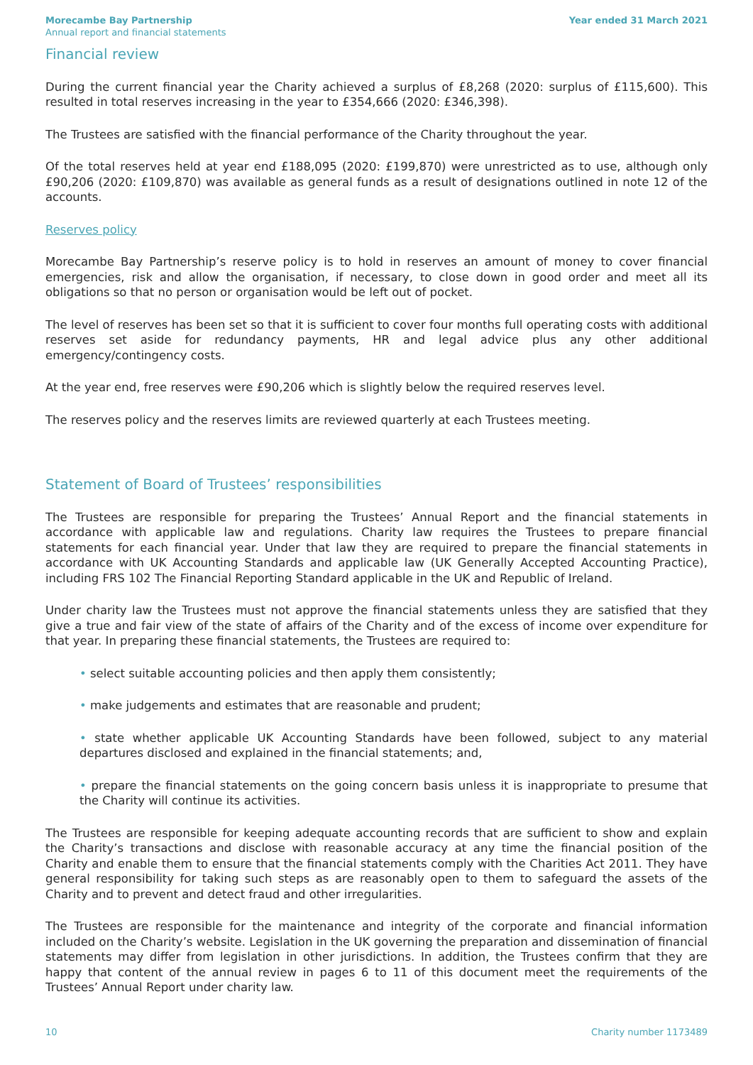Morecambe Bay Partnership
Annual report and financial statements
Year ended 31 March 2021
Financial review
During the current financial year the Charity achieved a surplus of £8,268 (2020: surplus of £115,600). This resulted in total reserves increasing in the year to £354,666 (2020: £346,398).
The Trustees are satisfied with the financial performance of the Charity throughout the year.
Of the total reserves held at year end £188,095 (2020: £199,870) were unrestricted as to use, although only £90,206 (2020: £109,870) was available as general funds as a result of designations outlined in note 12 of the accounts.
Reserves policy
Morecambe Bay Partnership’s reserve policy is to hold in reserves an amount of money to cover financial emergencies, risk and allow the organisation, if necessary, to close down in good order and meet all its obligations so that no person or organisation would be left out of pocket.
The level of reserves has been set so that it is sufficient to cover four months full operating costs with additional reserves set aside for redundancy payments, HR and legal advice plus any other additional emergency/contingency costs.
At the year end, free reserves were £90,206 which is slightly below the required reserves level.
The reserves policy and the reserves limits are reviewed quarterly at each Trustees meeting.
Statement of Board of Trustees’ responsibilities
The Trustees are responsible for preparing the Trustees’ Annual Report and the financial statements in accordance with applicable law and regulations. Charity law requires the Trustees to prepare financial statements for each financial year. Under that law they are required to prepare the financial statements in accordance with UK Accounting Standards and applicable law (UK Generally Accepted Accounting Practice), including FRS 102 The Financial Reporting Standard applicable in the UK and Republic of Ireland.
Under charity law the Trustees must not approve the financial statements unless they are satisfied that they give a true and fair view of the state of affairs of the Charity and of the excess of income over expenditure for that year. In preparing these financial statements, the Trustees are required to:
• select suitable accounting policies and then apply them consistently;
• make judgements and estimates that are reasonable and prudent;
• state whether applicable UK Accounting Standards have been followed, subject to any material departures disclosed and explained in the financial statements; and,
• prepare the financial statements on the going concern basis unless it is inappropriate to presume that the Charity will continue its activities.
The Trustees are responsible for keeping adequate accounting records that are sufficient to show and explain the Charity’s transactions and disclose with reasonable accuracy at any time the financial position of the Charity and enable them to ensure that the financial statements comply with the Charities Act 2011. They have general responsibility for taking such steps as are reasonably open to them to safeguard the assets of the Charity and to prevent and detect fraud and other irregularities.
The Trustees are responsible for the maintenance and integrity of the corporate and financial information included on the Charity’s website. Legislation in the UK governing the preparation and dissemination of financial statements may differ from legislation in other jurisdictions. In addition, the Trustees confirm that they are happy that content of the annual review in pages 6 to 11 of this document meet the requirements of the Trustees’ Annual Report under charity law.
10 Charity number 1173489